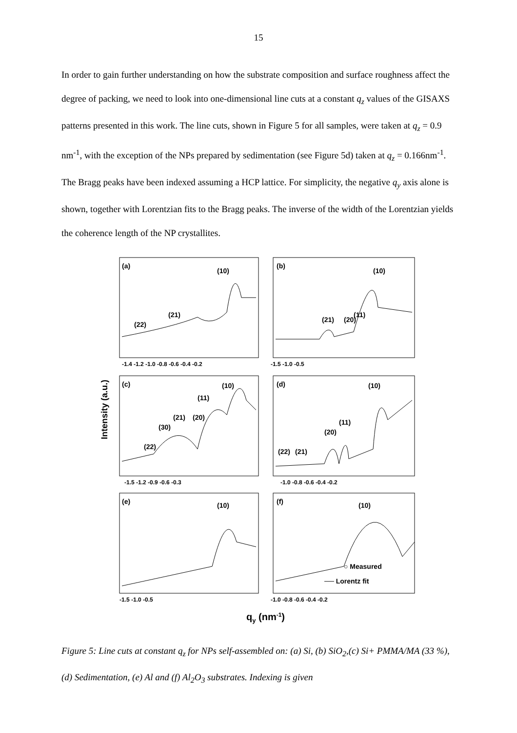15
In order to gain further understanding on how the substrate composition and surface roughness affect the degree of packing, we need to look into one-dimensional line cuts at a constant q<sub>z</sub> values of the GISAXS patterns presented in this work. The line cuts, shown in Figure 5 for all samples, were taken at q<sub>z</sub> = 0.9 nm<sup>-1</sup>, with the exception of the NPs prepared by sedimentation (see Figure 5d) taken at q<sub>z</sub> = 0.166nm<sup>-1</sup>. The Bragg peaks have been indexed assuming a HCP lattice. For simplicity, the negative q<sub>y</sub> axis alone is shown, together with Lorentzian fits to the Bragg peaks. The inverse of the width of the Lorentzian yields the coherence length of the NP crystallites.
(a)
(b)
(c)
(d)
(e)
(f)
(10)
(21)
(22)
(10)
(21)
(20)
(11)
(10)
(11)
(20)
(21)
(30)
(22)
(10)
(11)
(20)
(21)
(22)
(10)
(10)
○ Measured
── Lorentz fit
-1.4 -1.2 -1.0 -0.8 -0.6 -0.4 -0.2
-1.5 -1.0 -0.5
-1.5 -1.2 -0.9 -0.6 -0.3
-1.0 -0.8 -0.6 -0.4 -0.2
-1.5 -1.0 -0.5
-1.0 -0.8 -0.6 -0.4 -0.2
Intensity (a.u.)
qy (nm-1)
Figure 5: Line cuts at constant q<sub>z</sub> for NPs self-assembled on: (a) Si, (b) SiO<sub>2</sub>,(c) Si+ PMMA/MA (33 %), (d) Sedimentation, (e) Al and (f) Al<sub>2</sub>O<sub>3</sub> substrates. Indexing is given